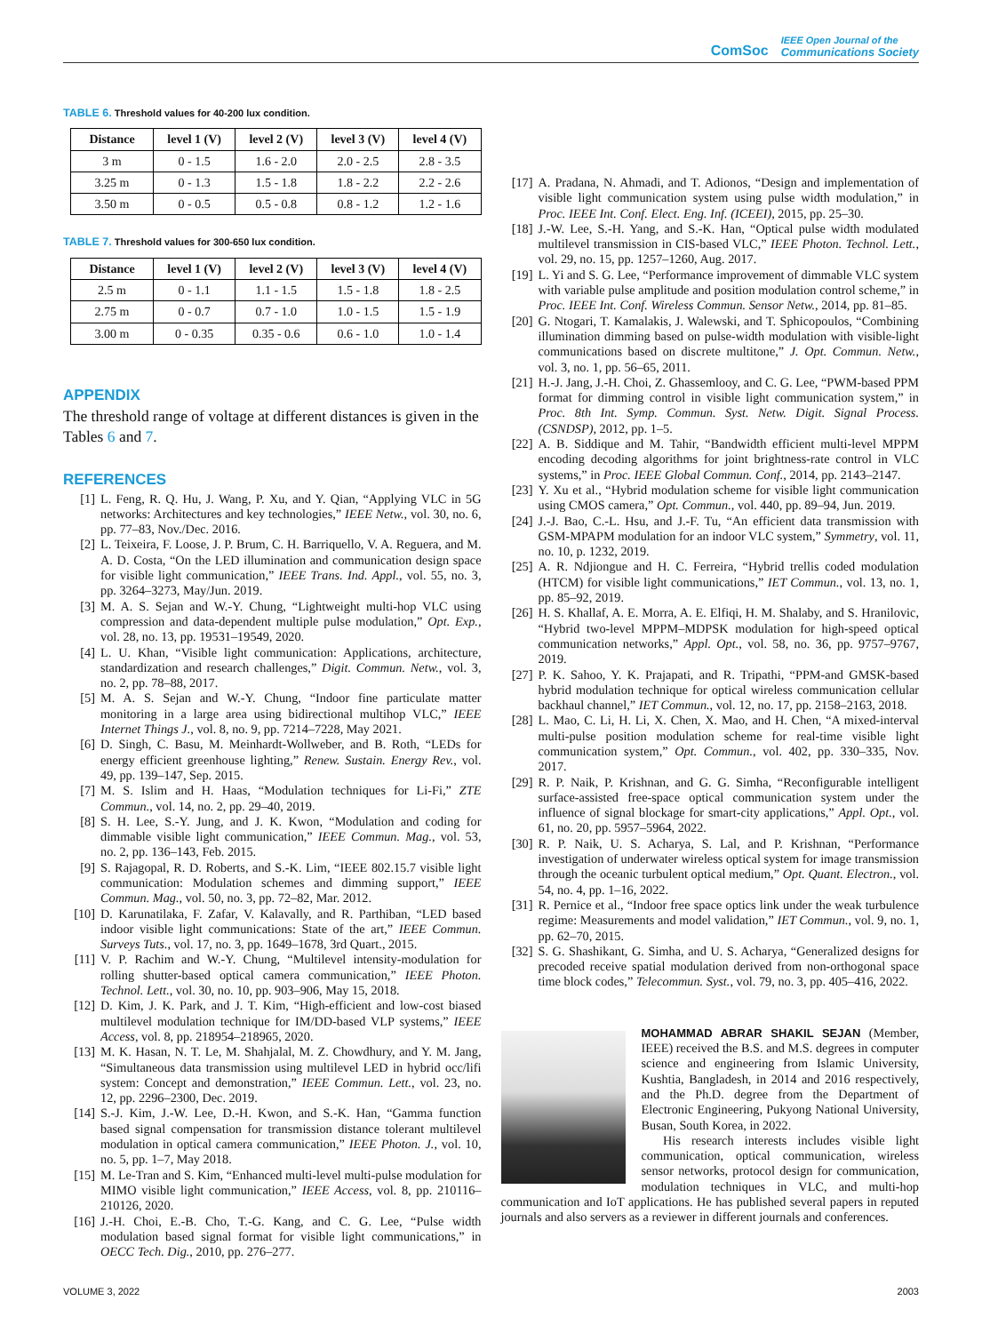ComSoc
IEEE Open Journal of the
Communications Society
TABLE 6. Threshold values for 40-200 lux condition.
| Distance | level 1 (V) | level 2 (V) | level 3 (V) | level 4 (V) |
| --- | --- | --- | --- | --- |
| 3 m | 0 - 1.5 | 1.6 - 2.0 | 2.0 - 2.5 | 2.8 - 3.5 |
| 3.25 m | 0 - 1.3 | 1.5 - 1.8 | 1.8 - 2.2 | 2.2 - 2.6 |
| 3.50 m | 0 - 0.5 | 0.5 - 0.8 | 0.8 - 1.2 | 1.2 - 1.6 |
TABLE 7. Threshold values for 300-650 lux condition.
| Distance | level 1 (V) | level 2 (V) | level 3 (V) | level 4 (V) |
| --- | --- | --- | --- | --- |
| 2.5 m | 0 - 1.1 | 1.1 - 1.5 | 1.5 - 1.8 | 1.8 - 2.5 |
| 2.75 m | 0 - 0.7 | 0.7 - 1.0 | 1.0 - 1.5 | 1.5 - 1.9 |
| 3.00 m | 0 - 0.35 | 0.35 - 0.6 | 0.6 - 1.0 | 1.0 - 1.4 |
APPENDIX
The threshold range of voltage at different distances is given in the Tables 6 and 7.
REFERENCES
[1] L. Feng, R. Q. Hu, J. Wang, P. Xu, and Y. Qian, “Applying VLC in 5G networks: Architectures and key technologies,” IEEE Netw., vol. 30, no. 6, pp. 77–83, Nov./Dec. 2016.
[2] L. Teixeira, F. Loose, J. P. Brum, C. H. Barriquello, V. A. Reguera, and M. A. D. Costa, “On the LED illumination and communication design space for visible light communication,” IEEE Trans. Ind. Appl., vol. 55, no. 3, pp. 3264–3273, May/Jun. 2019.
[3] M. A. S. Sejan and W.-Y. Chung, “Lightweight multi-hop VLC using compression and data-dependent multiple pulse modulation,” Opt. Exp., vol. 28, no. 13, pp. 19531–19549, 2020.
[4] L. U. Khan, “Visible light communication: Applications, architecture, standardization and research challenges,” Digit. Commun. Netw., vol. 3, no. 2, pp. 78–88, 2017.
[5] M. A. S. Sejan and W.-Y. Chung, “Indoor fine particulate matter monitoring in a large area using bidirectional multihop VLC,” IEEE Internet Things J., vol. 8, no. 9, pp. 7214–7228, May 2021.
[6] D. Singh, C. Basu, M. Meinhardt-Wollweber, and B. Roth, “LEDs for energy efficient greenhouse lighting,” Renew. Sustain. Energy Rev., vol. 49, pp. 139–147, Sep. 2015.
[7] M. S. Islim and H. Haas, “Modulation techniques for Li-Fi,” ZTE Commun., vol. 14, no. 2, pp. 29–40, 2019.
[8] S. H. Lee, S.-Y. Jung, and J. K. Kwon, “Modulation and coding for dimmable visible light communication,” IEEE Commun. Mag., vol. 53, no. 2, pp. 136–143, Feb. 2015.
[9] S. Rajagopal, R. D. Roberts, and S.-K. Lim, “IEEE 802.15.7 visible light communication: Modulation schemes and dimming support,” IEEE Commun. Mag., vol. 50, no. 3, pp. 72–82, Mar. 2012.
[10] D. Karunatilaka, F. Zafar, V. Kalavally, and R. Parthiban, “LED based indoor visible light communications: State of the art,” IEEE Commun. Surveys Tuts., vol. 17, no. 3, pp. 1649–1678, 3rd Quart., 2015.
[11] V. P. Rachim and W.-Y. Chung, “Multilevel intensity-modulation for rolling shutter-based optical camera communication,” IEEE Photon. Technol. Lett., vol. 30, no. 10, pp. 903–906, May 15, 2018.
[12] D. Kim, J. K. Park, and J. T. Kim, “High-efficient and low-cost biased multilevel modulation technique for IM/DD-based VLP systems,” IEEE Access, vol. 8, pp. 218954–218965, 2020.
[13] M. K. Hasan, N. T. Le, M. Shahjalal, M. Z. Chowdhury, and Y. M. Jang, “Simultaneous data transmission using multilevel LED in hybrid occ/lifi system: Concept and demonstration,” IEEE Commun. Lett., vol. 23, no. 12, pp. 2296–2300, Dec. 2019.
[14] S.-J. Kim, J.-W. Lee, D.-H. Kwon, and S.-K. Han, “Gamma function based signal compensation for transmission distance tolerant multilevel modulation in optical camera communication,” IEEE Photon. J., vol. 10, no. 5, pp. 1–7, May 2018.
[15] M. Le-Tran and S. Kim, “Enhanced multi-level multi-pulse modulation for MIMO visible light communication,” IEEE Access, vol. 8, pp. 210116–210126, 2020.
[16] J.-H. Choi, E.-B. Cho, T.-G. Kang, and C. G. Lee, “Pulse width modulation based signal format for visible light communications,” in OECC Tech. Dig., 2010, pp. 276–277.
[17] A. Pradana, N. Ahmadi, and T. Adionos, “Design and implementation of visible light communication system using pulse width modulation,” in Proc. IEEE Int. Conf. Elect. Eng. Inf. (ICEEI), 2015, pp. 25–30.
[18] J.-W. Lee, S.-H. Yang, and S.-K. Han, “Optical pulse width modulated multilevel transmission in CIS-based VLC,” IEEE Photon. Technol. Lett., vol. 29, no. 15, pp. 1257–1260, Aug. 2017.
[19] L. Yi and S. G. Lee, “Performance improvement of dimmable VLC system with variable pulse amplitude and position modulation control scheme,” in Proc. IEEE Int. Conf. Wireless Commun. Sensor Netw., 2014, pp. 81–85.
[20] G. Ntogari, T. Kamalakis, J. Walewski, and T. Sphicopoulos, “Combining illumination dimming based on pulse-width modulation with visible-light communications based on discrete multitone,” J. Opt. Commun. Netw., vol. 3, no. 1, pp. 56–65, 2011.
[21] H.-J. Jang, J.-H. Choi, Z. Ghassemlooy, and C. G. Lee, “PWM-based PPM format for dimming control in visible light communication system,” in Proc. 8th Int. Symp. Commun. Syst. Netw. Digit. Signal Process. (CSNDSP), 2012, pp. 1–5.
[22] A. B. Siddique and M. Tahir, “Bandwidth efficient multi-level MPPM encoding decoding algorithms for joint brightness-rate control in VLC systems,” in Proc. IEEE Global Commun. Conf., 2014, pp. 2143–2147.
[23] Y. Xu et al., “Hybrid modulation scheme for visible light communication using CMOS camera,” Opt. Commun., vol. 440, pp. 89–94, Jun. 2019.
[24] J.-J. Bao, C.-L. Hsu, and J.-F. Tu, “An efficient data transmission with GSM-MPAPM modulation for an indoor VLC system,” Symmetry, vol. 11, no. 10, p. 1232, 2019.
[25] A. R. Ndjiongue and H. C. Ferreira, “Hybrid trellis coded modulation (HTCM) for visible light communications,” IET Commun., vol. 13, no. 1, pp. 85–92, 2019.
[26] H. S. Khallaf, A. E. Morra, A. E. Elfiqi, H. M. Shalaby, and S. Hranilovic, “Hybrid two-level MPPM–MDPSK modulation for high-speed optical communication networks,” Appl. Opt., vol. 58, no. 36, pp. 9757–9767, 2019.
[27] P. K. Sahoo, Y. K. Prajapati, and R. Tripathi, “PPM-and GMSK-based hybrid modulation technique for optical wireless communication cellular backhaul channel,” IET Commun., vol. 12, no. 17, pp. 2158–2163, 2018.
[28] L. Mao, C. Li, H. Li, X. Chen, X. Mao, and H. Chen, “A mixed-interval multi-pulse position modulation scheme for real-time visible light communication system,” Opt. Commun., vol. 402, pp. 330–335, Nov. 2017.
[29] R. P. Naik, P. Krishnan, and G. G. Simha, “Reconfigurable intelligent surface-assisted free-space optical communication system under the influence of signal blockage for smart-city applications,” Appl. Opt., vol. 61, no. 20, pp. 5957–5964, 2022.
[30] R. P. Naik, U. S. Acharya, S. Lal, and P. Krishnan, “Performance investigation of underwater wireless optical system for image transmission through the oceanic turbulent optical medium,” Opt. Quant. Electron., vol. 54, no. 4, pp. 1–16, 2022.
[31] R. Pernice et al., “Indoor free space optics link under the weak turbulence regime: Measurements and model validation,” IET Commun., vol. 9, no. 1, pp. 62–70, 2015.
[32] S. G. Shashikant, G. Simha, and U. S. Acharya, “Generalized designs for precoded receive spatial modulation derived from non-orthogonal space time block codes,” Telecommun. Syst., vol. 79, no. 3, pp. 405–416, 2022.
MOHAMMAD ABRAR SHAKIL SEJAN (Member, IEEE) received the B.S. and M.S. degrees in computer science and engineering from Islamic University, Kushtia, Bangladesh, in 2014 and 2016 respectively, and the Ph.D. degree from the Department of Electronic Engineering, Pukyong National University, Busan, South Korea, in 2022.
His research interests includes visible light communication, optical communication, wireless sensor networks, protocol design for communication, modulation techniques in VLC, and multi-hop communication and IoT applications. He has published several papers in reputed journals and also servers as a reviewer in different journals and conferences.
VOLUME 3, 2022 2003